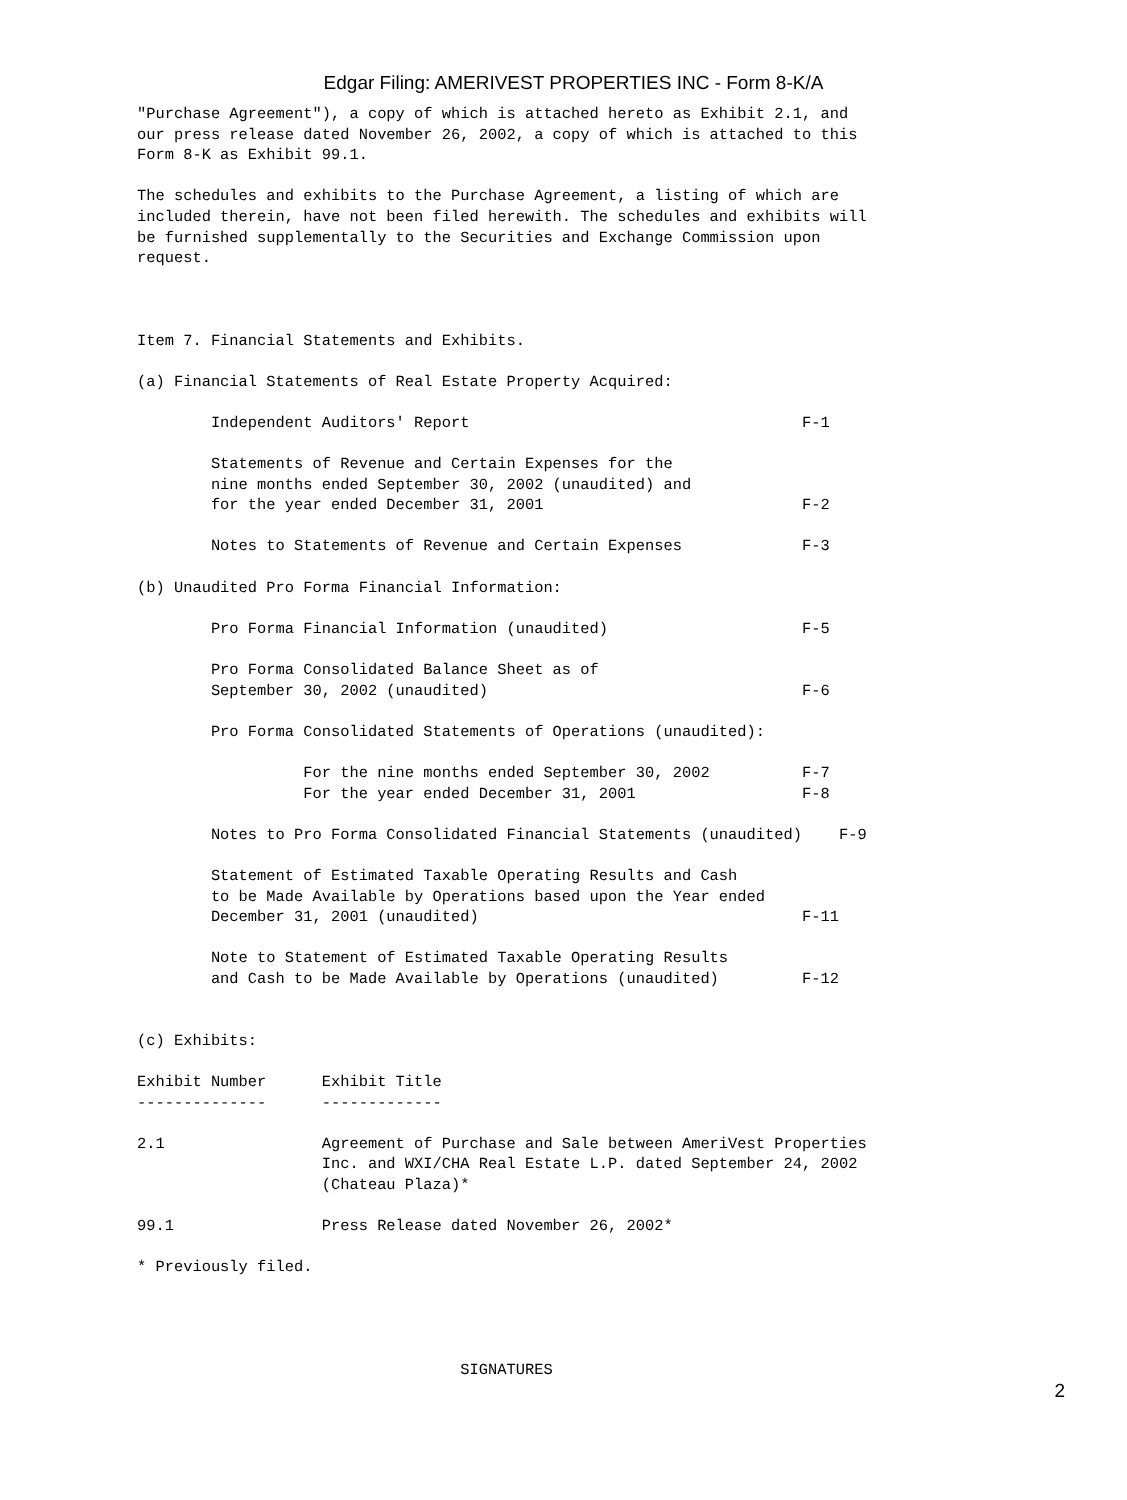Edgar Filing: AMERIVEST PROPERTIES INC - Form 8-K/A
"Purchase Agreement"), a copy of which is attached hereto as Exhibit 2.1, and
our press release dated November 26, 2002, a copy of which is attached to this
Form 8-K as Exhibit 99.1.

The schedules and exhibits to the Purchase Agreement, a listing of which are
included therein, have not been filed herewith. The schedules and exhibits will
be furnished supplementally to the Securities and Exchange Commission upon
request.



Item 7. Financial Statements and Exhibits.

(a) Financial Statements of Real Estate Property Acquired:

        Independent Auditors' Report                                    F-1

        Statements of Revenue and Certain Expenses for the
        nine months ended September 30, 2002 (unaudited) and
        for the year ended December 31, 2001                            F-2

        Notes to Statements of Revenue and Certain Expenses             F-3

(b) Unaudited Pro Forma Financial Information:

        Pro Forma Financial Information (unaudited)                     F-5

        Pro Forma Consolidated Balance Sheet as of
        September 30, 2002 (unaudited)                                  F-6

        Pro Forma Consolidated Statements of Operations (unaudited):

                  For the nine months ended September 30, 2002          F-7
                  For the year ended December 31, 2001                  F-8

        Notes to Pro Forma Consolidated Financial Statements (unaudited)    F-9

        Statement of Estimated Taxable Operating Results and Cash
        to be Made Available by Operations based upon the Year ended
        December 31, 2001 (unaudited)                                   F-11

        Note to Statement of Estimated Taxable Operating Results
        and Cash to be Made Available by Operations (unaudited)         F-12


(c) Exhibits:

Exhibit Number      Exhibit Title
--------------      -------------

2.1                 Agreement of Purchase and Sale between AmeriVest Properties
                    Inc. and WXI/CHA Real Estate L.P. dated September 24, 2002
                    (Chateau Plaza)*

99.1                Press Release dated November 26, 2002*

* Previously filed.




                                   SIGNATURES
2